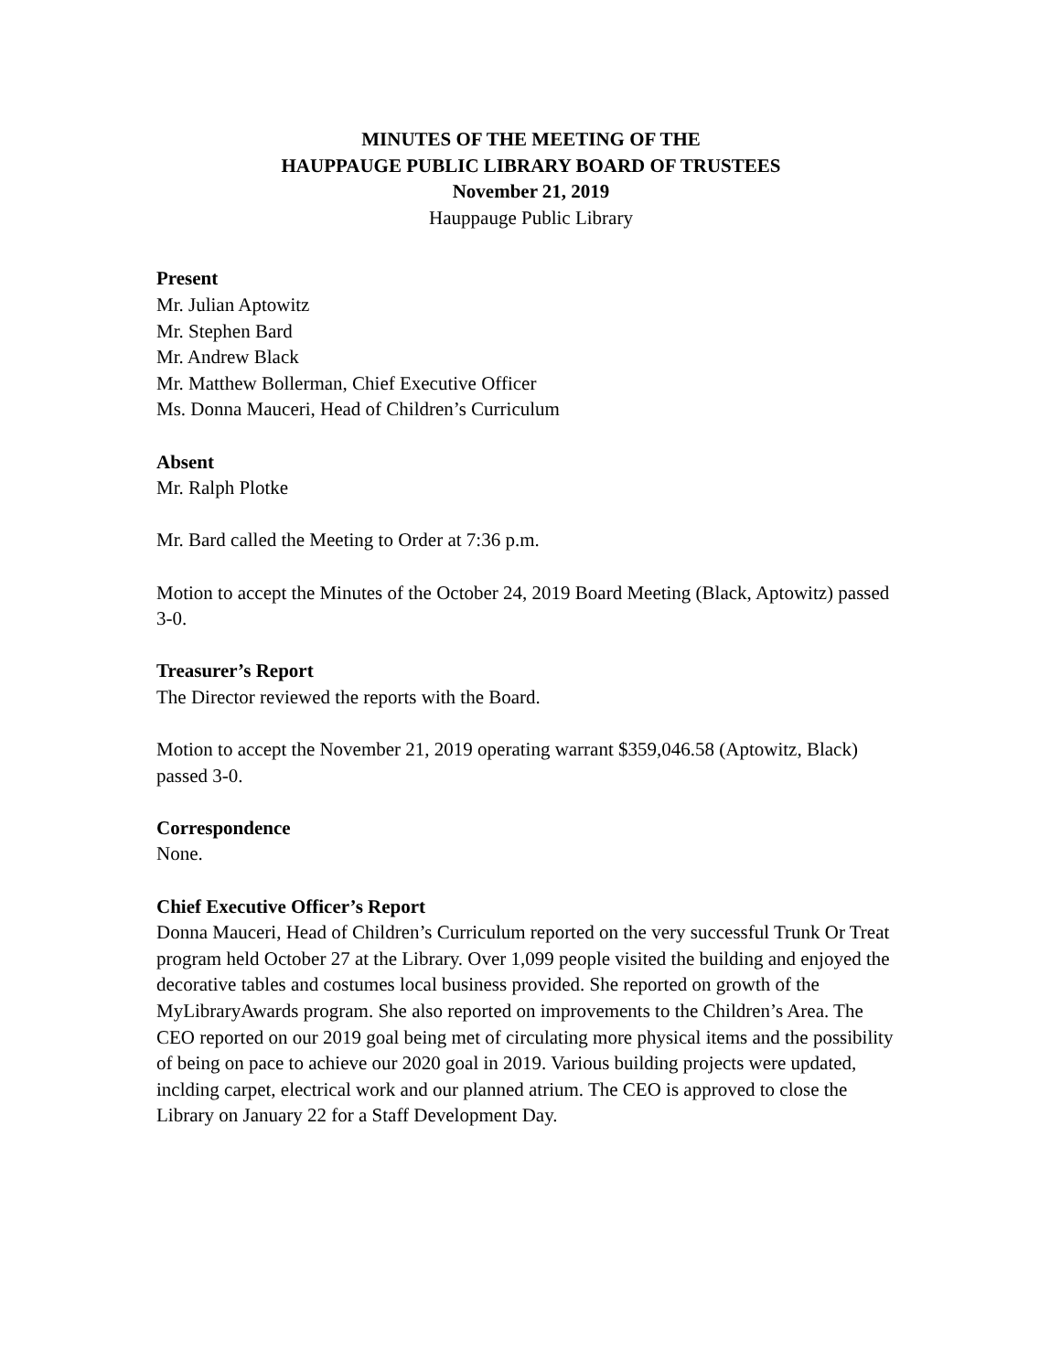MINUTES OF THE MEETING OF THE
HAUPPAUGE PUBLIC LIBRARY BOARD OF TRUSTEES
November 21, 2019
Hauppauge Public Library
Present
Mr. Julian Aptowitz
Mr. Stephen Bard
Mr. Andrew Black
Mr. Matthew Bollerman, Chief Executive Officer
Ms. Donna Mauceri, Head of Children’s Curriculum
Absent
Mr. Ralph Plotke
Mr. Bard called the Meeting to Order at 7:36 p.m.
Motion to accept the Minutes of the October 24, 2019 Board Meeting (Black, Aptowitz) passed 3-0.
Treasurer’s Report
The Director reviewed the reports with the Board.
Motion to accept the November 21, 2019 operating warrant $359,046.58 (Aptowitz, Black) passed 3-0.
Correspondence
None.
Chief Executive Officer’s Report
Donna Mauceri, Head of Children’s Curriculum reported on the very successful Trunk Or Treat program held October 27 at the Library. Over 1,099 people visited the building and enjoyed the decorative tables and costumes local business provided. She reported on growth of the MyLibraryAwards program. She also reported on improvements to the Children’s Area. The CEO reported on our 2019 goal being met of circulating more physical items and the possibility of being on pace to achieve our 2020 goal in 2019. Various building projects were updated, inclding carpet, electrical work and our planned atrium. The CEO is approved to close the Library on January 22 for a Staff Development Day.